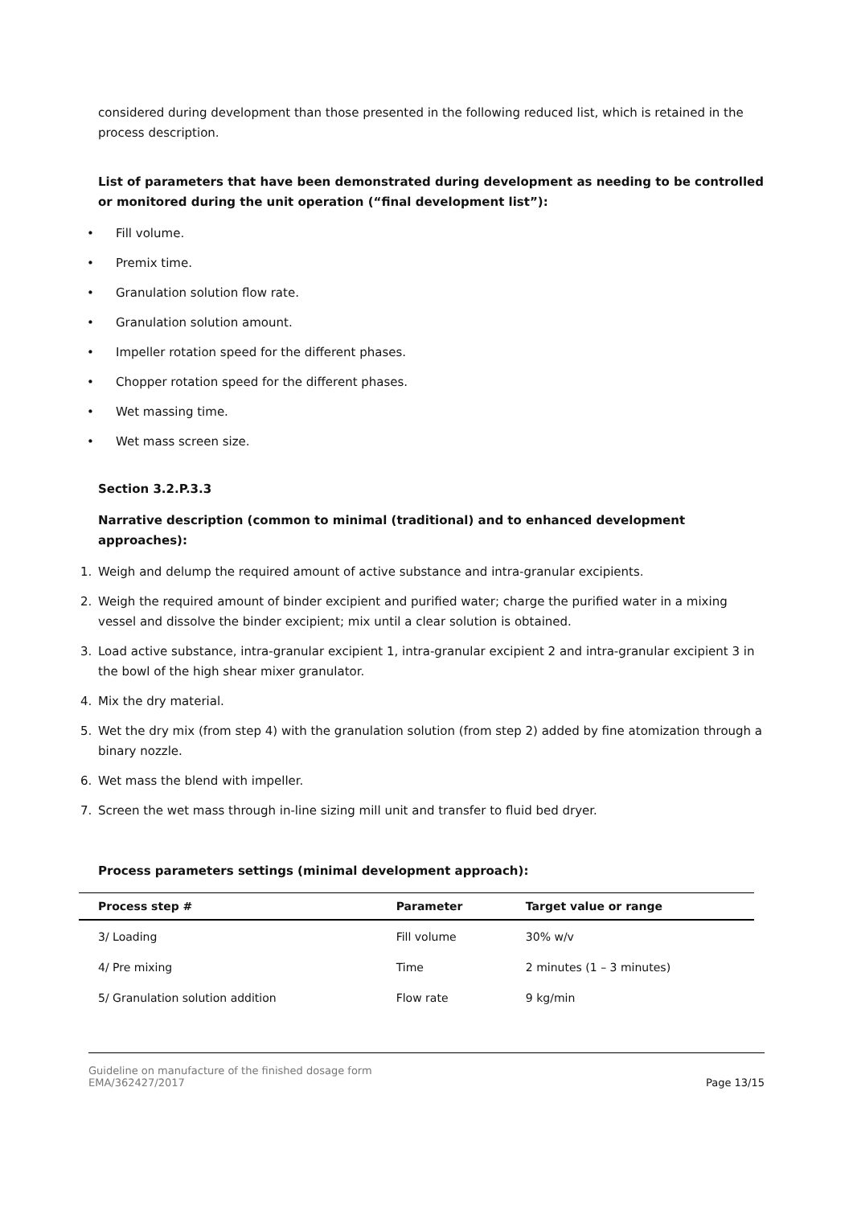considered during development than those presented in the following reduced list, which is retained in the process description.
List of parameters that have been demonstrated during development as needing to be controlled or monitored during the unit operation (“final development list”):
• Fill volume.
• Premix time.
• Granulation solution flow rate.
• Granulation solution amount.
• Impeller rotation speed for the different phases.
• Chopper rotation speed for the different phases.
• Wet massing time.
• Wet mass screen size.
Section 3.2.P.3.3
Narrative description (common to minimal (traditional) and to enhanced development approaches):
1. Weigh and delump the required amount of active substance and intra-granular excipients.
2. Weigh the required amount of binder excipient and purified water; charge the purified water in a mixing vessel and dissolve the binder excipient; mix until a clear solution is obtained.
3. Load active substance, intra-granular excipient 1, intra-granular excipient 2 and intra-granular excipient 3 in the bowl of the high shear mixer granulator.
4. Mix the dry material.
5. Wet the dry mix (from step 4) with the granulation solution (from step 2) added by fine atomization through a binary nozzle.
6. Wet mass the blend with impeller.
7. Screen the wet mass through in-line sizing mill unit and transfer to fluid bed dryer.
Process parameters settings (minimal development approach):
| Process step # | Parameter | Target value or range |
| --- | --- | --- |
| 3/ Loading | Fill volume | 30% w/v |
| 4/ Pre mixing | Time | 2 minutes (1 – 3 minutes) |
| 5/ Granulation solution addition | Flow rate | 9 kg/min |
Guideline on manufacture of the finished dosage form
EMA/362427/2017
Page 13/15